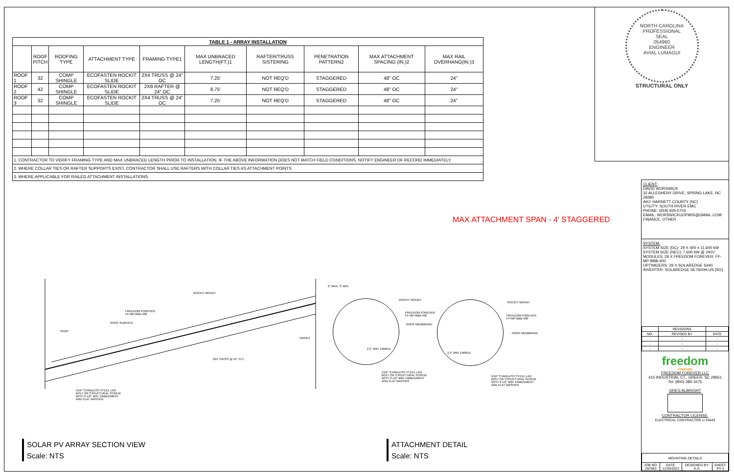| TABLE 1 - ARRAY INSTALLATION | | | | | | | | | |
| --- | --- | --- | --- | --- | --- | --- | --- | --- | --- |
| | ROOF PITCH | ROOFING TYPE | ATTACHMENT TYPE | FRAMING TYPE1 | MAX UNBRACED LENGTH(FT.)1 | RAFTER/TRUSS SISTERING | PENETRATION PATTERN2 | MAX ATTACHMENT SPACING (IN.)2 | MAX RAIL OVERHANG(IN.)3 |
| ROOF 1 | 32 | COMP SHINGLE | ECOFASTEN ROCKIT SLIDE | 2X4 TRUSS @ 24" OC | 7.25' | NOT REQ'D | STAGGERED | 48" OC | 24" |
| ROOF 2 | 42 | COMP SHINGLE | ECOFASTEN ROCKIT SLIDE | 2X8 RAFTER @ 24" OC | 8.75' | NOT REQ'D | STAGGERED | 48" OC | 24" |
| ROOF 3 | 32 | COMP SHINGLE | ECOFASTEN ROCKIT SLIDE | 2X4 TRUSS @ 24" OC | 7.25' | NOT REQ'D | STAGGERED | 48" OC | 24" |
| 1. CONTRACTOR TO VERIFY FRAMING TYPE AND MAX UNBRACED LENGTH PRIOR TO INSTALLATION. IF THE ABOVE INFORMATION DOES NOT MATCH FIELD CONDITIONS, NOTIFY ENGINEER OF RECORD IMMEDIATELY. | | | | | | | | | |
| 2. WHERE COLLAR TIES OR RAFTER SUPPORTS EXIST, CONTRACTOR SHALL USE RAFTERS WITH COLLAR TIES AS ATTACHMENT POINTS. | | | | | | | | | |
| 3. WHERE APPLICABLE FOR RAILED ATTACHMENT INSTALLATIONS. | | | | | | | | | |
NORTH CAROLINA
PROFESSIONAL
SEAL
054960
ENGINEER
AVIAL LUMAGUI
STRUCTURAL ONLY
MAX ATTACHMENT SPAN - 4' STAGGERED
ROCKIT MOUNT
FREEDOM FOREVER:
FF-MP-BBB-400
ROOF SURFACE
SKIRT
VARIES
2X4 TRUSS @ 24" O.C.
5/16" STAINLESS STEEL LAG
BOLT OR STRUCTURAL SCREW
WITH 2-1/2" MIN. EMBEDMENT
AND FLAT WASHER
6" MAX. 3" MIN.
ROCKIT MOUNT
FREEDOM FOREVER:
FF-MP-BBB-400
ROOF MEMBRANE
2.5" MIN. EMBED.
5/16" STAINLESS STEEL LAG
BOLT OR STRUCTURAL SCREW
WITH 2-1/2" MIN. EMBEDMENT
AND FLAT WASHER
ROCKIT MOUNT
FREEDOM FOREVER:
FF-MP-BBB-400
ROOF MEMBRANE
2.5" MIN. EMBED.
5/16" STAINLESS STEEL LAG
BOLT OR STRUCTURAL SCREW
WITH 2-1/2" MIN. EMBEDMENT
AND FLAT WASHER
SOLAR PV ARRAY SECTION VIEW
Scale: NTS
ATTACHMENT DETAIL
Scale: NTS
CLIENT:
DAVID WORSWICK
32 ALLEGHENY DRIVE, SPRING LAKE, NC 28390
AHJ: HARNETT COUNTY (NC)
UTILITY: SOUTH RIVER EMC
PHONE: (919) 935-5703
EMAIL: WORSWICKUOFM05@GMAIL.COM
FINANCE: OTHER
SYSTEM:
SYSTEM SIZE (DC): 29 X 400 = 11.600 kW
SYSTEM SIZE (NEC): 7.600 kW @ 240V
MODULES: 29 X FREEDOM FOREVER: FF-MP-BBB-400
OPTIMIZERS: 29 X SOLAREDGE S440
INVERTER: SOLAREDGE SE7600H-US [SI1]
| | REVISIONS | |
| NO. | REVISED BY | DATE |
| - | - | - |
| - | - | - |
| - | - | - |
freedom
FOREVER
FREEDOM FOREVER LLC
415 INDUSTRIAL CT., GREER, SC 29651
Tel: (800) 385-1075
GREG ALBRIGHT
CONTRACTOR LICENSE:
ELECTRICAL CONTRACTOR U.34043
| MOUNTING DETAILS | | | |
| JOB NO: 287663 | DATE: 11/30/2022 | DESIGNED BY: A.A. | SHEET: PV-3 |